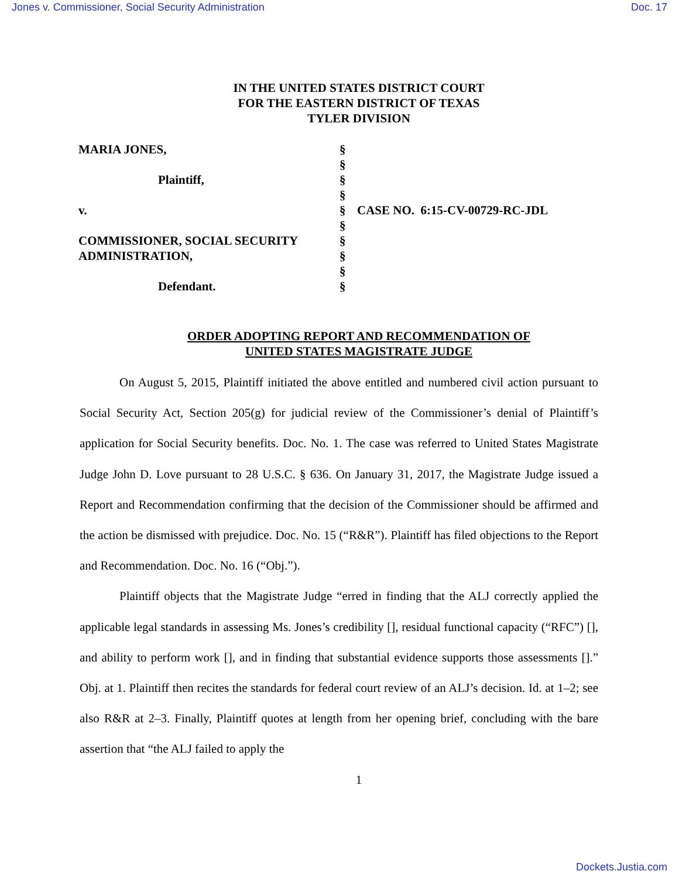Jones v. Commissioner, Social Security Administration Doc. 17
IN THE UNITED STATES DISTRICT COURT
FOR THE EASTERN DISTRICT OF TEXAS
TYLER DIVISION
| MARIA JONES, | § | |
| | § | |
| Plaintiff, | § | |
| | § | |
| v. | § | CASE NO. 6:15-CV-00729-RC-JDL |
| | § | |
| COMMISSIONER, SOCIAL SECURITY | § | |
| ADMINISTRATION, | § | |
| | § | |
| Defendant. | § | |
ORDER ADOPTING REPORT AND RECOMMENDATION OF
UNITED STATES MAGISTRATE JUDGE
On August 5, 2015, Plaintiff initiated the above entitled and numbered civil action pursuant to Social Security Act, Section 205(g) for judicial review of the Commissioner’s denial of Plaintiff’s application for Social Security benefits. Doc. No. 1. The case was referred to United States Magistrate Judge John D. Love pursuant to 28 U.S.C. § 636. On January 31, 2017, the Magistrate Judge issued a Report and Recommendation confirming that the decision of the Commissioner should be affirmed and the action be dismissed with prejudice. Doc. No. 15 (“R&R”). Plaintiff has filed objections to the Report and Recommendation. Doc. No. 16 (“Obj.”).
Plaintiff objects that the Magistrate Judge “erred in finding that the ALJ correctly applied the applicable legal standards in assessing Ms. Jones’s credibility [], residual functional capacity (“RFC”) [], and ability to perform work [], and in finding that substantial evidence supports those assessments [].” Obj. at 1. Plaintiff then recites the standards for federal court review of an ALJ’s decision. Id. at 1–2; see also R&R at 2–3. Finally, Plaintiff quotes at length from her opening brief, concluding with the bare assertion that “the ALJ failed to apply the
1
Dockets.Justia.com